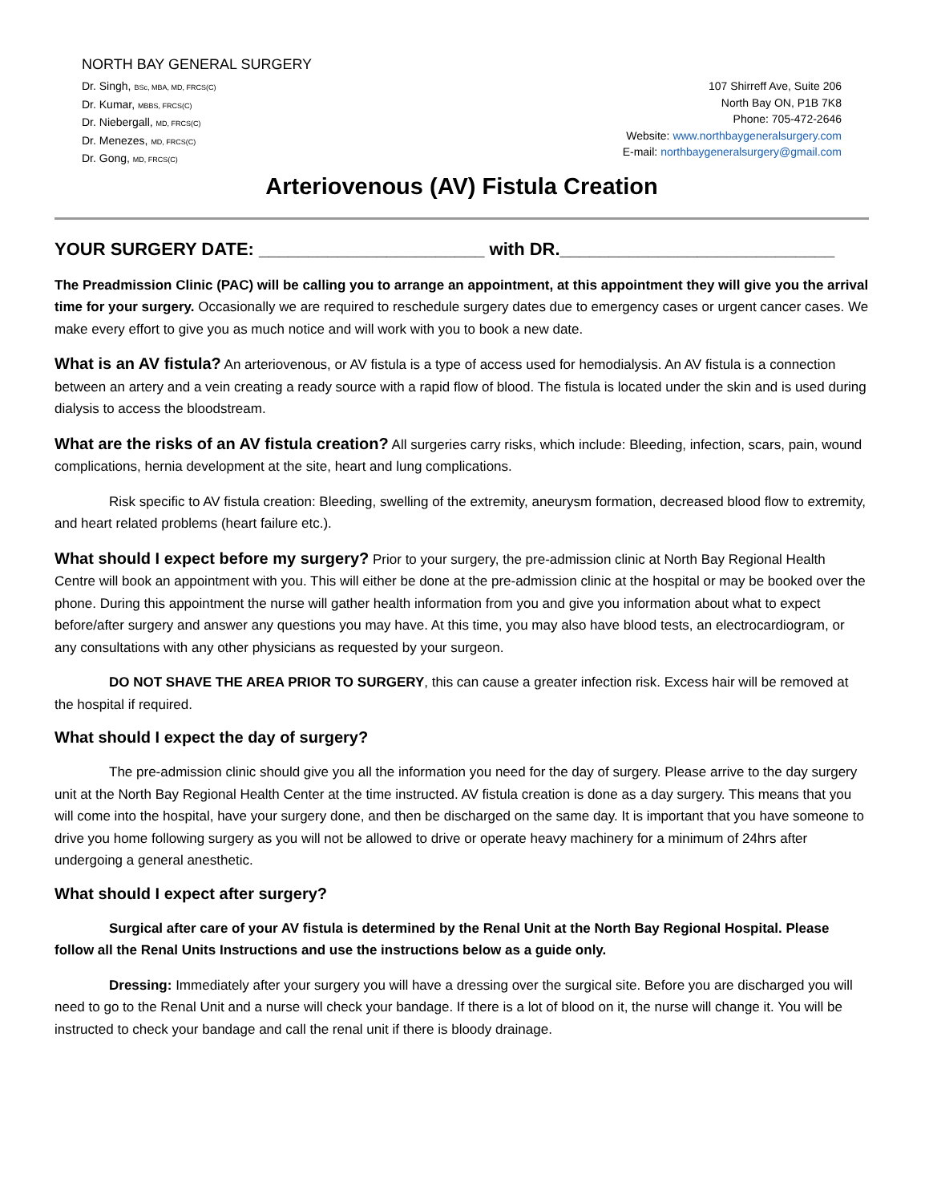NORTH BAY GENERAL SURGERY
Dr. Singh, BSc, MBA, MD, FRCS(C)
Dr. Kumar, MBBS, FRCS(C)
Dr. Niebergall, MD, FRCS(C)
Dr. Menezes, MD, FRCS(C)
Dr. Gong, MD, FRCS(C)
107 Shirreff Ave, Suite 206
North Bay ON, P1B 7K8
Phone: 705-472-2646
Website: www.northbaygeneralsurgery.com
E-mail: northbaygeneralsurgery@gmail.com
Arteriovenous (AV) Fistula Creation
YOUR SURGERY DATE: _______________________ with DR.____________________________
The Preadmission Clinic (PAC) will be calling you to arrange an appointment, at this appointment they will give you the arrival time for your surgery. Occasionally we are required to reschedule surgery dates due to emergency cases or urgent cancer cases. We make every effort to give you as much notice and will work with you to book a new date.
What is an AV fistula? An arteriovenous, or AV fistula is a type of access used for hemodialysis. An AV fistula is a connection between an artery and a vein creating a ready source with a rapid flow of blood. The fistula is located under the skin and is used during dialysis to access the bloodstream.
What are the risks of an AV fistula creation? All surgeries carry risks, which include: Bleeding, infection, scars, pain, wound complications, hernia development at the site, heart and lung complications.
Risk specific to AV fistula creation: Bleeding, swelling of the extremity, aneurysm formation, decreased blood flow to extremity, and heart related problems (heart failure etc.).
What should I expect before my surgery? Prior to your surgery, the pre-admission clinic at North Bay Regional Health Centre will book an appointment with you. This will either be done at the pre-admission clinic at the hospital or may be booked over the phone. During this appointment the nurse will gather health information from you and give you information about what to expect before/after surgery and answer any questions you may have. At this time, you may also have blood tests, an electrocardiogram, or any consultations with any other physicians as requested by your surgeon.
DO NOT SHAVE THE AREA PRIOR TO SURGERY, this can cause a greater infection risk. Excess hair will be removed at the hospital if required.
What should I expect the day of surgery?
The pre-admission clinic should give you all the information you need for the day of surgery. Please arrive to the day surgery unit at the North Bay Regional Health Center at the time instructed. AV fistula creation is done as a day surgery. This means that you will come into the hospital, have your surgery done, and then be discharged on the same day. It is important that you have someone to drive you home following surgery as you will not be allowed to drive or operate heavy machinery for a minimum of 24hrs after undergoing a general anesthetic.
What should I expect after surgery?
Surgical after care of your AV fistula is determined by the Renal Unit at the North Bay Regional Hospital. Please follow all the Renal Units Instructions and use the instructions below as a guide only.
Dressing: Immediately after your surgery you will have a dressing over the surgical site. Before you are discharged you will need to go to the Renal Unit and a nurse will check your bandage. If there is a lot of blood on it, the nurse will change it. You will be instructed to check your bandage and call the renal unit if there is bloody drainage.